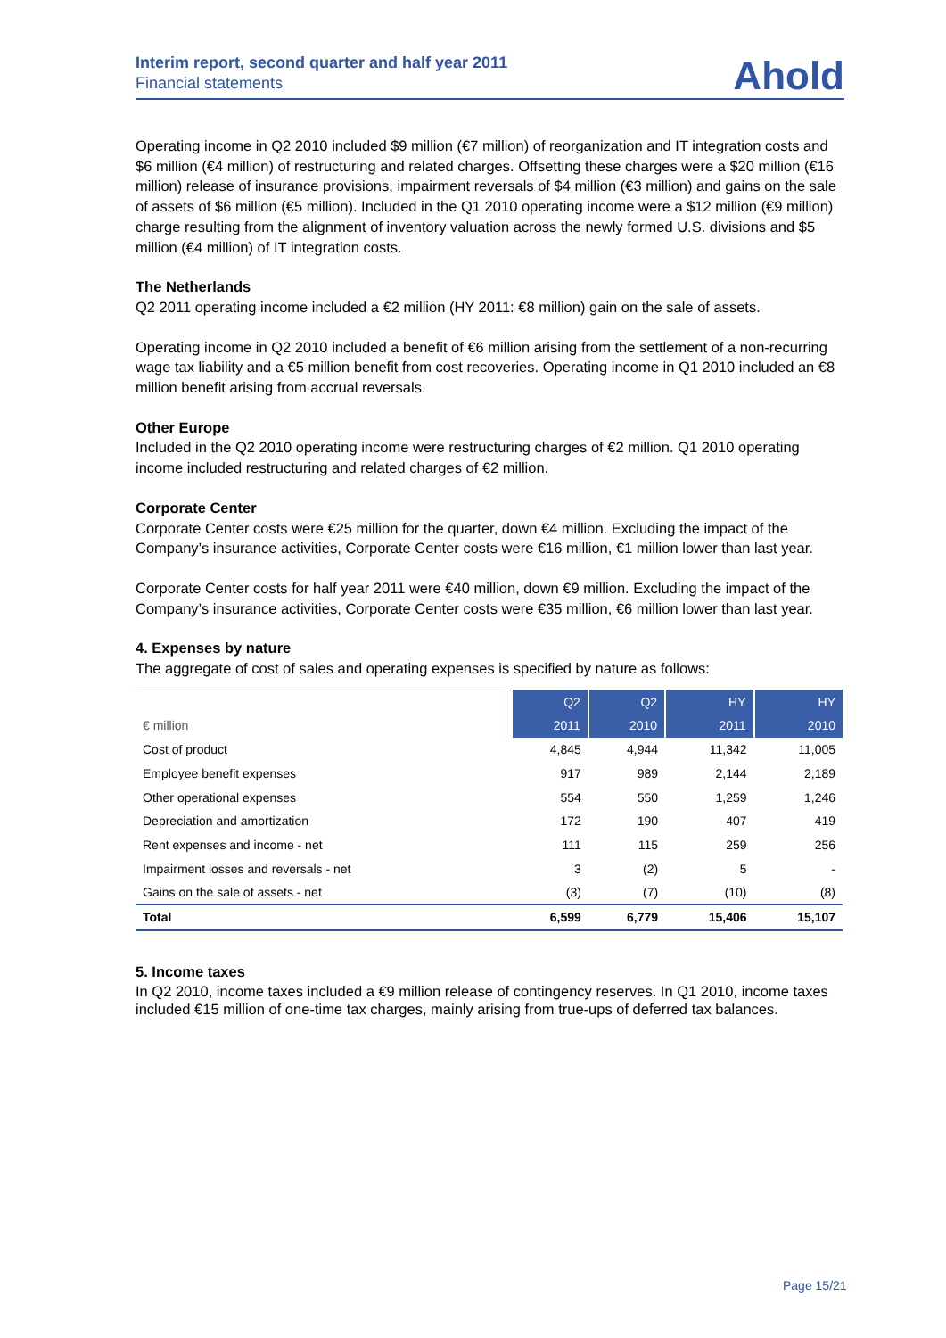Interim report, second quarter and half year 2011
Financial statements
Ahold
Operating income in Q2 2010 included $9 million (€7 million) of reorganization and IT integration costs and $6 million (€4 million) of restructuring and related charges. Offsetting these charges were a $20 million (€16 million) release of insurance provisions, impairment reversals of $4 million (€3 million) and gains on the sale of assets of $6 million (€5 million). Included in the Q1 2010 operating income were a $12 million (€9 million) charge resulting from the alignment of inventory valuation across the newly formed U.S. divisions and $5 million (€4 million) of IT integration costs.
The Netherlands
Q2 2011 operating income included a €2 million (HY 2011: €8 million) gain on the sale of assets.
Operating income in Q2 2010 included a benefit of €6 million arising from the settlement of a non-recurring wage tax liability and a €5 million benefit from cost recoveries. Operating income in Q1 2010 included an €8 million benefit arising from accrual reversals.
Other Europe
Included in the Q2 2010 operating income were restructuring charges of €2 million. Q1 2010 operating income included restructuring and related charges of €2 million.
Corporate Center
Corporate Center costs were €25 million for the quarter, down €4 million. Excluding the impact of the Company’s insurance activities, Corporate Center costs were €16 million, €1 million lower than last year.
Corporate Center costs for half year 2011 were €40 million, down €9 million. Excluding the impact of the Company’s insurance activities, Corporate Center costs were €35 million, €6 million lower than last year.
4. Expenses by nature
The aggregate of cost of sales and operating expenses is specified by nature as follows:
| | Q2 | Q2 | HY | HY |
| --- | --- | --- | --- | --- |
| € million | 2011 | 2010 | 2011 | 2010 |
| Cost of product | 4,845 | 4,944 | 11,342 | 11,005 |
| Employee benefit expenses | 917 | 989 | 2,144 | 2,189 |
| Other operational expenses | 554 | 550 | 1,259 | 1,246 |
| Depreciation and amortization | 172 | 190 | 407 | 419 |
| Rent expenses and income - net | 111 | 115 | 259 | 256 |
| Impairment losses and reversals - net | 3 | (2) | 5 | - |
| Gains on the sale of assets - net | (3) | (7) | (10) | (8) |
| Total | 6,599 | 6,779 | 15,406 | 15,107 |
5. Income taxes
In Q2 2010, income taxes included a €9 million release of contingency reserves. In Q1 2010, income taxes included €15 million of one-time tax charges, mainly arising from true-ups of deferred tax balances.
Page 15/21